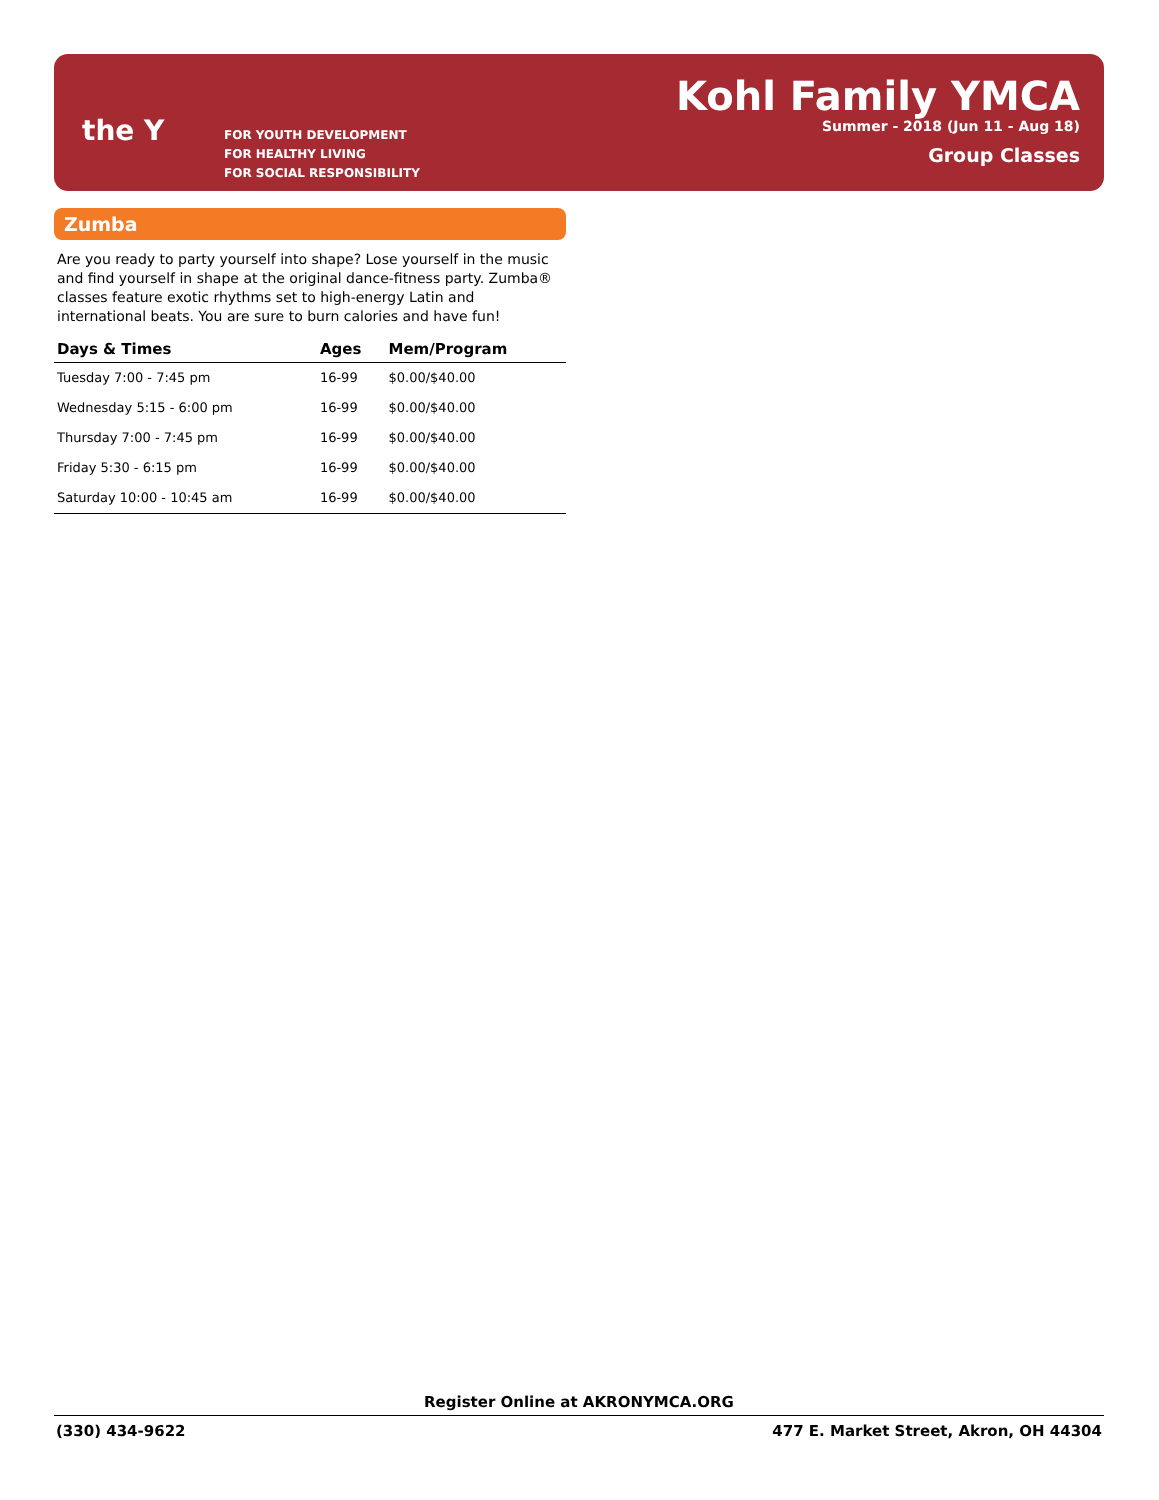the Y
FOR YOUTH DEVELOPMENT
FOR HEALTHY LIVING
FOR SOCIAL RESPONSIBILITY
Kohl Family YMCA
Summer - 2018 (Jun 11 - Aug 18)
Group Classes
Zumba
Are you ready to party yourself into shape? Lose yourself in the music and find yourself in shape at the original dance-fitness party. Zumba® classes feature exotic rhythms set to high-energy Latin and international beats. You are sure to burn calories and have fun!
| Days & Times | Ages | Mem/Program |
| --- | --- | --- |
| Tuesday 7:00 - 7:45 pm | 16-99 | $0.00/$40.00 |
| Wednesday 5:15 - 6:00 pm | 16-99 | $0.00/$40.00 |
| Thursday 7:00 - 7:45 pm | 16-99 | $0.00/$40.00 |
| Friday 5:30 - 6:15 pm | 16-99 | $0.00/$40.00 |
| Saturday 10:00 - 10:45 am | 16-99 | $0.00/$40.00 |
Register Online at AKRONYMCA.ORG
(330) 434-9622 477 E. Market Street, Akron, OH 44304